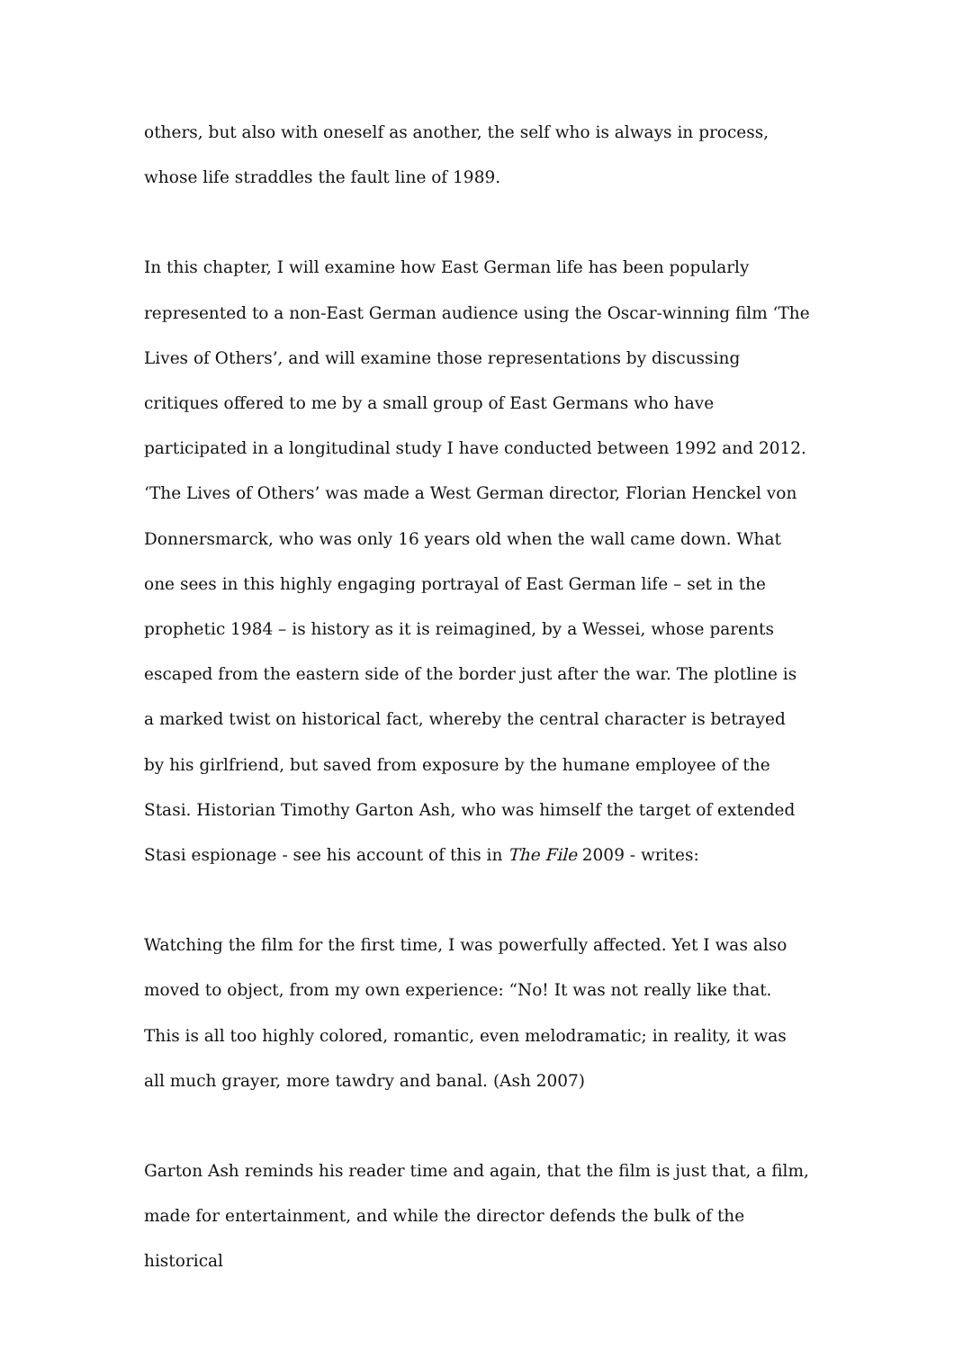others, but also with oneself as another, the self who is always in process, whose life straddles the fault line of 1989.
In this chapter, I will examine how East German life has been popularly represented to a non-East German audience using the Oscar-winning film ‘The Lives of Others’, and will examine those representations by discussing critiques offered to me by a small group of East Germans who have participated in a longitudinal study I have conducted between 1992 and 2012. ‘The Lives of Others’ was made a West German director, Florian Henckel von Donnersmarck, who was only 16 years old when the wall came down. What one sees in this highly engaging portrayal of East German life – set in the prophetic 1984 – is history as it is reimagined, by a Wessei, whose parents escaped from the eastern side of the border just after the war. The plotline is a marked twist on historical fact, whereby the central character is betrayed by his girlfriend, but saved from exposure by the humane employee of the Stasi. Historian Timothy Garton Ash, who was himself the target of extended Stasi espionage - see his account of this in The File 2009 - writes:
Watching the film for the first time, I was powerfully affected. Yet I was also moved to object, from my own experience: “No! It was not really like that. This is all too highly colored, romantic, even melodramatic; in reality, it was all much grayer, more tawdry and banal. (Ash 2007)
Garton Ash reminds his reader time and again, that the film is just that, a film, made for entertainment, and while the director defends the bulk of the historical